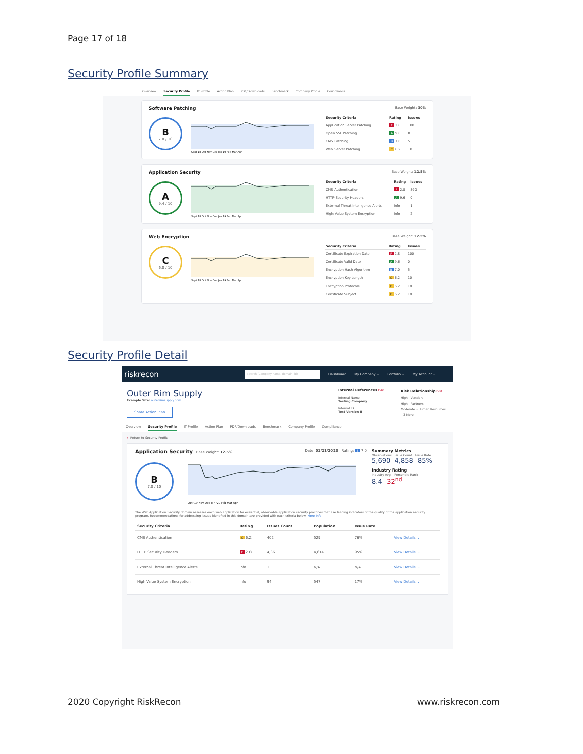Page 17 of 18
Security Profile Summary
Overview Security Profile IT Profile Action Plan PDF/Downloads Benchmark Company Profile Compliance
Software Patching
B
7.0 / 10
Sept 18 Oct Nov Dec Jan 19 Feb Mar Apr
Base Weight: 30%
| Security Criteria | Rating | Issues |
| --- | --- | --- |
| Application Server Patching | F 2.8 | 100 |
| Open SSL Patching | A 9.6 | 0 |
| CMS Patching | B 7.0 | 5 |
| Web Server Patching | C 6.2 | 10 |
Application Security
A
9.4 / 10
Sept 18 Oct Nov Dec Jan 19 Feb Mar Apr
Base Weight: 12.5%
| Security Criteria | Rating | Issues |
| --- | --- | --- |
| CMS Authentication | F 2.8 | 890 |
| HTTP Security Headers | A 9.6 | 0 |
| External Threat Intelligence Alerts | Info | 1 |
| High Value System Encryption | Info | 2 |
Web Encryption
C
6.0 / 10
Sept 18 Oct Nov Dec Jan 19 Feb Mar Apr
Base Weight: 12.5%
| Security Criteria | Rating | Issues |
| --- | --- | --- |
| Certificate Expiration Date | F 2.8 | 100 |
| Certificate Valid Date | A 9.6 | 0 |
| Encryption Hash Algorithm | B 7.0 | 5 |
| Encryption Key Length | C 6.2 | 10 |
| Encryption Protocols | C 6.2 | 10 |
| Certificate Subject | C 6.2 | 10 |
Security Profile Detail
riskrecon
Search (Company name, domain, id)
Dashboard My Company ⌄ Portfolio ⌄ My Account ⌄
Outer Rim Supply
Example Site: outerrimsupply.com
Share Action Plan
Internal References Edit
Internal Name
Testing Company
Internal ID:
Test Version II
Risk Relationship Edit
High - Vendors
High - Partners
Moderate - Human Resources
+3 More
Overview Security Profile IT Profile Action Plan PDF/Downloads Benchmark Company Profile Compliance
← Return to Security Profile
Application Security Base Weight: 12.5% Date: 01/21/2020 Rating: B 7.0
B
7.0 / 10
Oct '19 Nov Dec Jan '20 Feb Mar Apr
Summary Metrics
Observations Issue Count Issue Rate
5,690 4,858 85%
Industry Rating
Industry Avg. Percentile Rank
8.4 32<sup>nd</sup>
The Web Application Security domain assesses each web application for essential, observable application security practices that are leading indicators of the quality of the application security program. Recommendations for addressing issues identified in this domain are provided with each criteria below. More Info
| Security Criteria | Rating | Issues Count | Population | Issue Rate | |
| --- | --- | --- | --- | --- | --- |
| CMS Authentication | C 6.2 | 402 | 529 | 76% | View Details ⌄ |
| HTTP Security Headers | F 2.8 | 4,361 | 4,614 | 95% | View Details ⌄ |
| External Threat Intelligence Alerts | Info | 1 | N/A | N/A | View Details ⌄ |
| High Value System Encryption | Info | 94 | 547 | 17% | View Details ⌄ |
2020 Copyright RiskRecon www.riskrecon.com